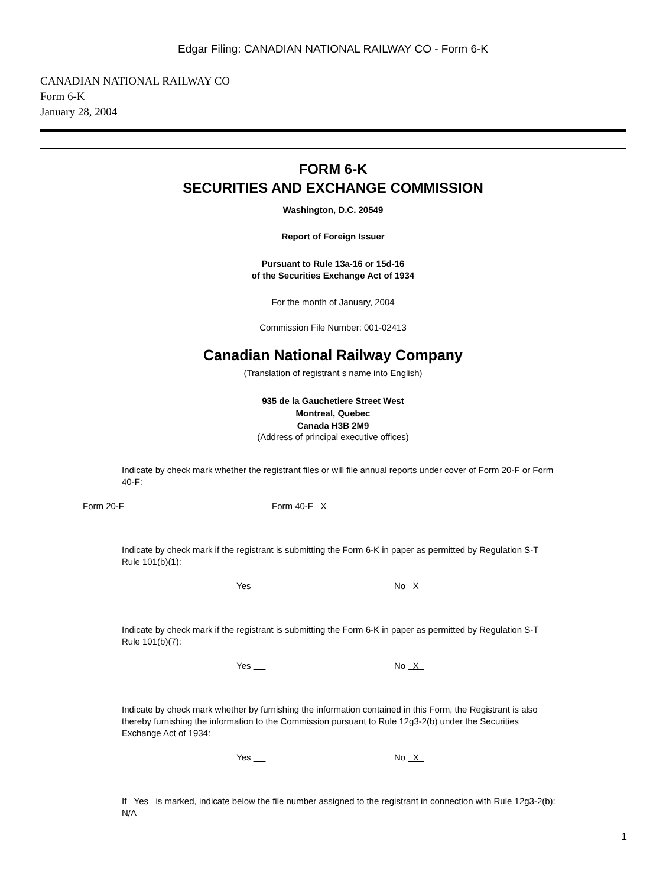Edgar Filing: CANADIAN NATIONAL RAILWAY CO - Form 6-K
CANADIAN NATIONAL RAILWAY CO
Form 6-K
January 28, 2004
FORM 6-K
SECURITIES AND EXCHANGE COMMISSION
Washington, D.C. 20549
Report of Foreign Issuer
Pursuant to Rule 13a-16 or 15d-16
of the Securities Exchange Act of 1934
For the month of January, 2004
Commission File Number: 001-02413
Canadian National Railway Company
(Translation of registrant s name into English)
935 de la Gauchetiere Street West
Montreal, Quebec
Canada H3B 2M9
(Address of principal executive offices)
Indicate by check mark whether the registrant files or will file annual reports under cover of Form 20-F or Form 40-F:
Form 20-F Form 40-F X
Indicate by check mark if the registrant is submitting the Form 6-K in paper as permitted by Regulation S-T Rule 101(b)(1):
Yes No X
Indicate by check mark if the registrant is submitting the Form 6-K in paper as permitted by Regulation S-T Rule 101(b)(7):
Yes No X
Indicate by check mark whether by furnishing the information contained in this Form, the Registrant is also thereby furnishing the information to the Commission pursuant to Rule 12g3-2(b) under the Securities Exchange Act of 1934:
Yes No X
If Yes is marked, indicate below the file number assigned to the registrant in connection with Rule 12g3-2(b): N/A
1